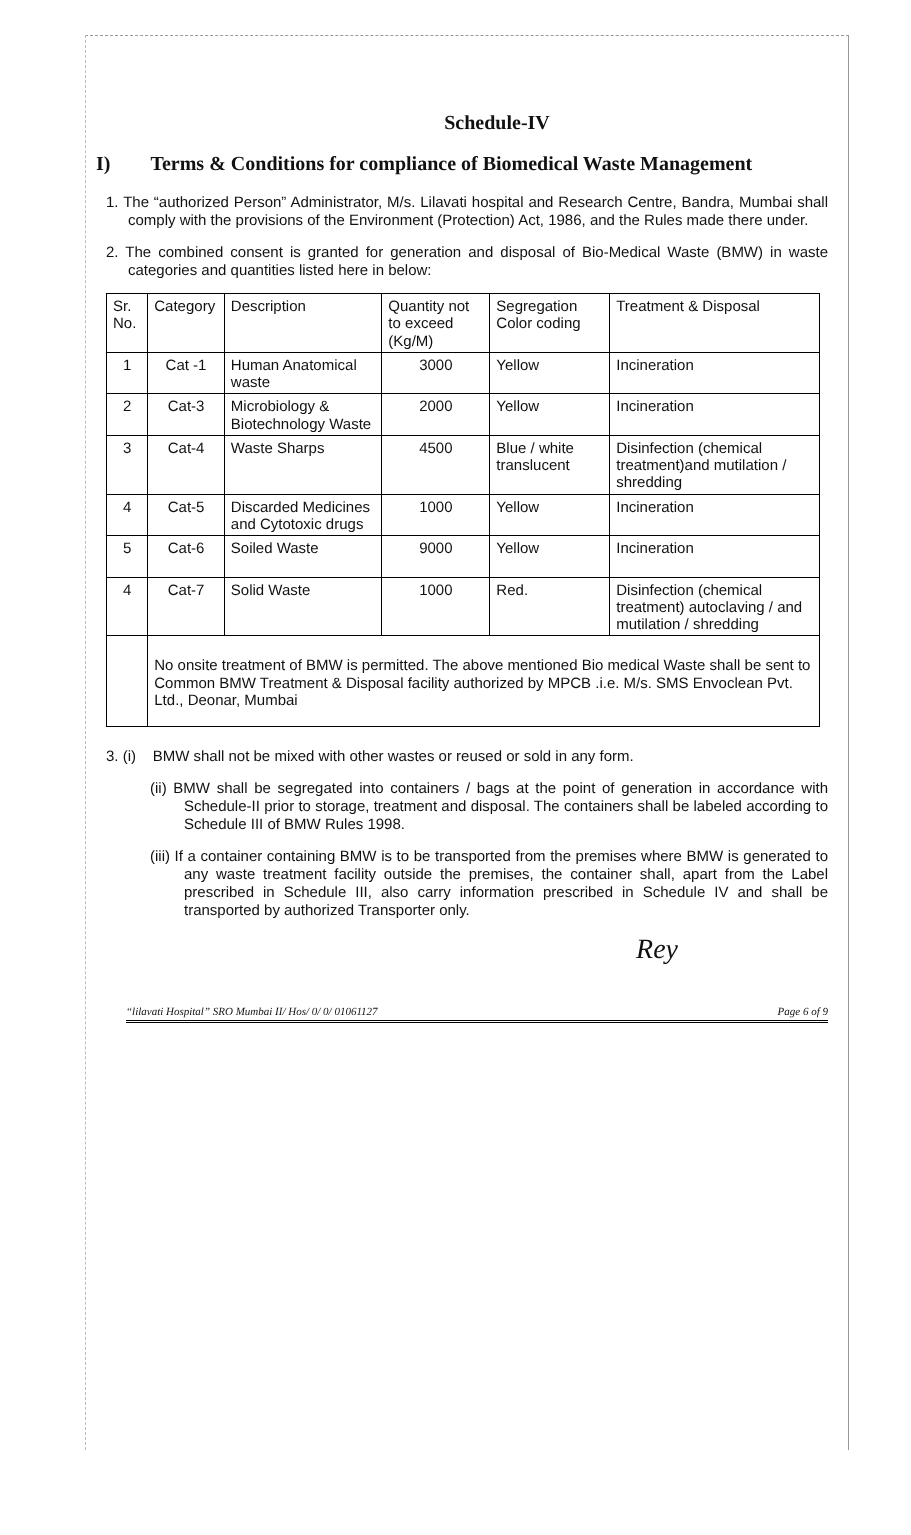Schedule-IV
I) Terms & Conditions for compliance of Biomedical Waste Management
1. The “authorized Person” Administrator, M/s. Lilavati hospital and Research Centre, Bandra, Mumbai shall comply with the provisions of the Environment (Protection) Act, 1986, and the Rules made there under.
2. The combined consent is granted for generation and disposal of Bio-Medical Waste (BMW) in waste categories and quantities listed here in below:
| Sr. No. | Category | Description | Quantity not to exceed (Kg/M) | Segregation Color coding | Treatment & Disposal |
| 1 | Cat -1 | Human Anatomical waste | 3000 | Yellow | Incineration |
| 2 | Cat-3 | Microbiology & Biotechnology Waste | 2000 | Yellow | Incineration |
| 3 | Cat-4 | Waste Sharps | 4500 | Blue / white translucent | Disinfection (chemical treatment)and mutilation / shredding |
| 4 | Cat-5 | Discarded Medicines and Cytotoxic drugs | 1000 | Yellow | Incineration |
| 5 | Cat-6 | Soiled Waste | 9000 | Yellow | Incineration |
| 4 | Cat-7 | Solid Waste | 1000 | Red. | Disinfection (chemical treatment) autoclaving / and mutilation / shredding |
| | No onsite treatment of BMW is permitted. The above mentioned Bio medical Waste shall be sent to Common BMW Treatment & Disposal facility authorized by MPCB .i.e. M/s. SMS Envoclean Pvt. Ltd., Deonar, Mumbai | | | | |
3. (i) BMW shall not be mixed with other wastes or reused or sold in any form.
(ii) BMW shall be segregated into containers / bags at the point of generation in accordance with Schedule-II prior to storage, treatment and disposal. The containers shall be labeled according to Schedule III of BMW Rules 1998.
(iii) If a container containing BMW is to be transported from the premises where BMW is generated to any waste treatment facility outside the premises, the container shall, apart from the Label prescribed in Schedule III, also carry information prescribed in Schedule IV and shall be transported by authorized Transporter only.
Rey
“lilavati Hospital” SRO Mumbai II/ Hos/ 0/ 0/ 01061127 Page 6 of 9